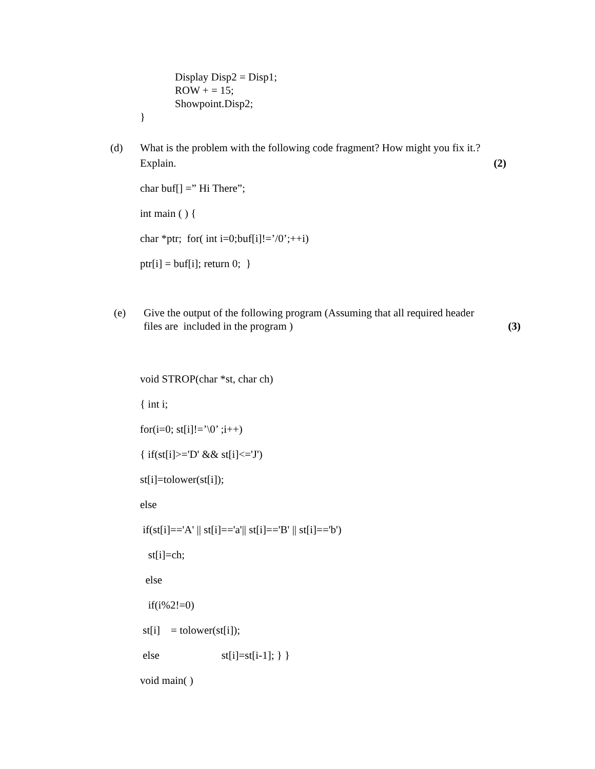Display Disp2 = Disp1;
ROW + = 15;
Showpoint.Disp2;
}
(d) What is the problem with the following code fragment? How might you fix it.?
Explain. (2)
char buf[] =” Hi There”;
int main ( ) {
char *ptr; for( int i=0;buf[i]!=’/0’;++i)
ptr[i] = buf[i]; return 0; }
(e) Give the output of the following program (Assuming that all required header
files are included in the program ) (3)
void STROP(char *st, char ch)
{ int i;
for(i=0; st[i]!=’\0’ ;i++)
{ if(st[i]>='D' && st[i]<='J')
st[i]=tolower(st[i]);
else
if(st[i]=='A' || st[i]=='a'|| st[i]=='B' || st[i]=='b')
st[i]=ch;
else
if(i%2!=0)
st[i] = tolower(st[i]);
else st[i]=st[i-1]; } }
void main( )